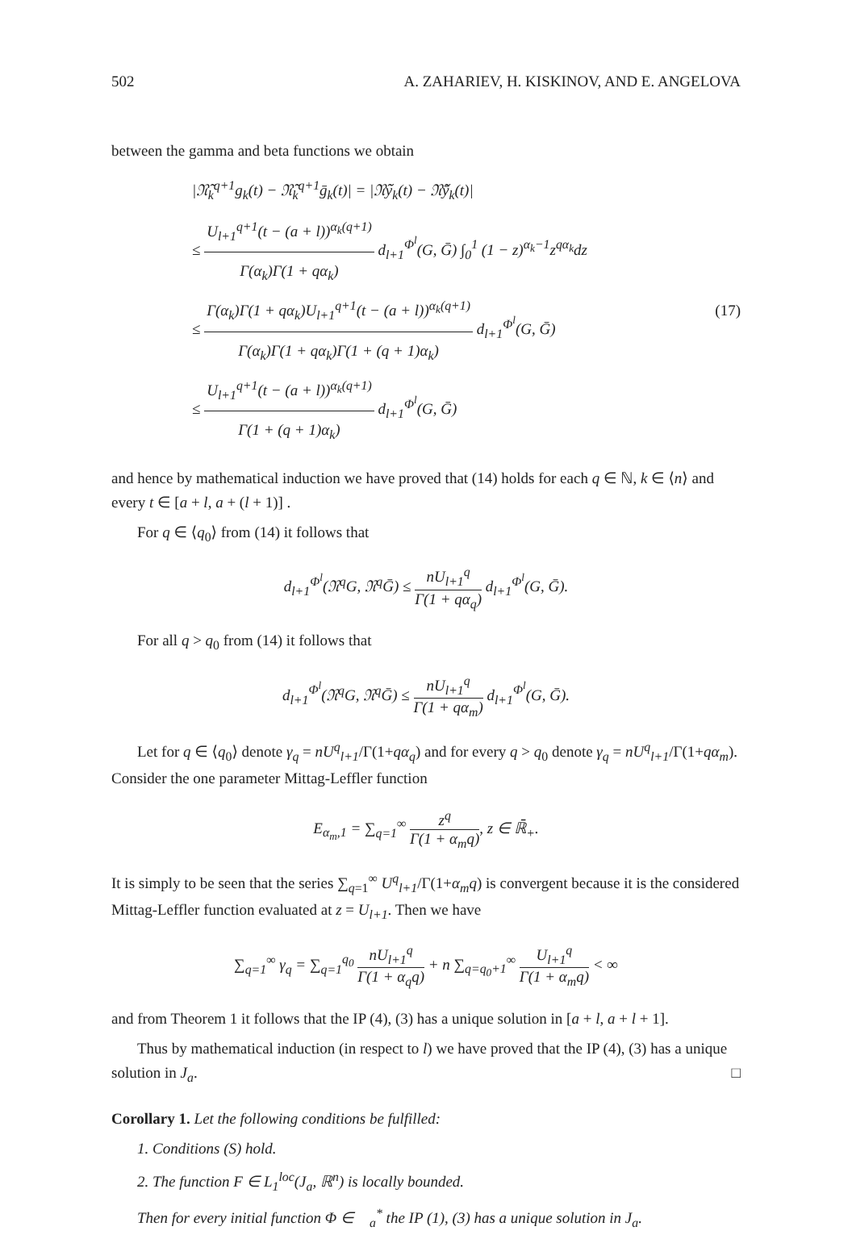502 A. ZAHARIEV, H. KISKINOV, AND E. ANGELOVA
between the gamma and beta functions we obtain
|𝔑̃<sub>k</sub><sup>q+1</sup>g<sub>k</sub>(t) − 𝔑̃<sub>k</sub><sup>q+1</sup>ḡ<sub>k</sub>(t)| = |𝔑̃y<sub>k</sub>(t) − 𝔑̃ȳ<sub>k</sub>(t)|
≤ U<sub>l+1</sub><sup>q+1</sup>(t − (a + l))<sup>α<sub>k</sub>(q+1)</sup> Γ(α<sub>k</sub>)Γ(1 + qα<sub>k</sub>) d<sub>l+1</sub><sup>Φ<sup>l</sup></sup>(G, Ḡ) ∫<sub>0</sub><sup>1</sup> (1 − z)<sup>α<sub>k</sub>−1</sup>z<sup>qα<sub>k</sub></sup>dz
≤ Γ(α<sub>k</sub>)Γ(1 + qα<sub>k</sub>)U<sub>l+1</sub><sup>q+1</sup>(t − (a + l))<sup>α<sub>k</sub>(q+1)</sup> Γ(α<sub>k</sub>)Γ(1 + qα<sub>k</sub>)Γ(1 + (q + 1)α<sub>k</sub>) d<sub>l+1</sub><sup>Φ<sup>l</sup></sup>(G, Ḡ)
≤ U<sub>l+1</sub><sup>q+1</sup>(t − (a + l))<sup>α<sub>k</sub>(q+1)</sup> Γ(1 + (q + 1)α<sub>k</sub>) d<sub>l+1</sub><sup>Φ<sup>l</sup></sup>(G, Ḡ)
(17)
and hence by mathematical induction we have proved that (14) holds for each q ∈ ℕ, k ∈ ⟨n⟩ and every t ∈ [a + l, a + (l + 1)] .
For q ∈ ⟨q<sub>0</sub>⟩ from (14) it follows that
d<sub>l+1</sub><sup>Φ<sup>l</sup></sup>(𝔑<sup>q</sup>G, 𝔑<sup>q</sup>Ḡ) ≤ nU<sub>l+1</sub><sup>q</sup> Γ(1 + qα<sub>q</sub>) d<sub>l+1</sub><sup>Φ<sup>l</sup></sup>(G, Ḡ).
For all q > q<sub>0</sub> from (14) it follows that
d<sub>l+1</sub><sup>Φ<sup>l</sup></sup>(𝔑<sup>q</sup>G, 𝔑<sup>q</sup>Ḡ) ≤ nU<sub>l+1</sub><sup>q</sup> Γ(1 + qα<sub>m</sub>) d<sub>l+1</sub><sup>Φ<sup>l</sup></sup>(G, Ḡ).
Let for q ∈ ⟨q<sub>0</sub>⟩ denote γ<sub>q</sub> = nU<sup>q</sup><sub>l+1</sub>/Γ(1+qα<sub>q</sub>) and for every q > q<sub>0</sub> denote γ<sub>q</sub> = nU<sup>q</sup><sub>l+1</sub>/Γ(1+qα<sub>m</sub>). Consider the one parameter Mittag-Leffler function
E<sub>α<sub>m</sub>,1</sub> = ∑<sub>q=1</sub><sup>∞</sup> z<sup>q</sup> Γ(1 + α<sub>m</sub>q), z ∈ ℝ̄<sub>+</sub>.
It is simply to be seen that the series ∑<sub>q=1</sub><sup>∞</sup> U<sup>q</sup><sub>l+1</sub>/Γ(1+α<sub>m</sub>q) is convergent because it is the considered Mittag-Leffler function evaluated at z = U<sub>l+1</sub>. Then we have
∑<sub>q=1</sub><sup>∞</sup> γ<sub>q</sub> = ∑<sub>q=1</sub><sup>q<sub>0</sub></sup> nU<sub>l+1</sub><sup>q</sup> Γ(1 + α<sub>q</sub>q) + n ∑<sub>q=q<sub>0</sub>+1</sub><sup>∞</sup> U<sub>l+1</sub><sup>q</sup> Γ(1 + α<sub>m</sub>q) < ∞
and from Theorem 1 it follows that the IP (4), (3) has a unique solution in [a + l, a + l + 1].
Thus by mathematical induction (in respect to l) we have proved that the IP (4), (3) has a unique solution in J<sub>a</sub>. □
Corollary 1. Let the following conditions be fulfilled:
1. Conditions (S) hold.
2. The function F ∈ L<sub>1</sub><sup>loc</sup>(J<sub>a</sub>, ℝ<sup>n</sup>) is locally bounded.
Then for every initial function Φ ∈ 𝔆<sub>a</sub><sup>*</sup> the IP (1), (3) has a unique solution in J<sub>a</sub>.